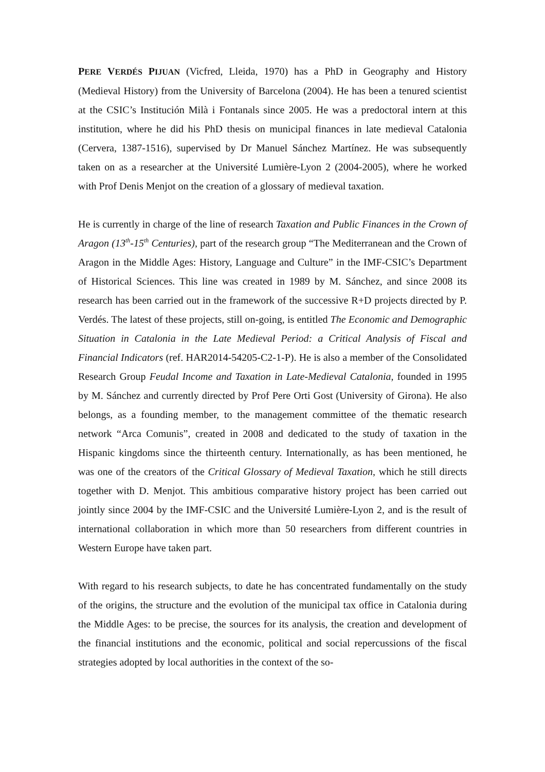PERE VERDÉS PIJUAN (Vicfred, Lleida, 1970) has a PhD in Geography and History (Medieval History) from the University of Barcelona (2004). He has been a tenured scientist at the CSIC’s Institución Milà i Fontanals since 2005. He was a predoctoral intern at this institution, where he did his PhD thesis on municipal finances in late medieval Catalonia (Cervera, 1387-1516), supervised by Dr Manuel Sánchez Martínez. He was subsequently taken on as a researcher at the Université Lumière-Lyon 2 (2004-2005), where he worked with Prof Denis Menjot on the creation of a glossary of medieval taxation.
He is currently in charge of the line of research Taxation and Public Finances in the Crown of Aragon (13<sup>th</sup>-15<sup>th</sup> Centuries), part of the research group “The Mediterranean and the Crown of Aragon in the Middle Ages: History, Language and Culture” in the IMF-CSIC’s Department of Historical Sciences. This line was created in 1989 by M. Sánchez, and since 2008 its research has been carried out in the framework of the successive R+D projects directed by P. Verdés. The latest of these projects, still on-going, is entitled The Economic and Demographic Situation in Catalonia in the Late Medieval Period: a Critical Analysis of Fiscal and Financial Indicators (ref. HAR2014-54205-C2-1-P). He is also a member of the Consolidated Research Group Feudal Income and Taxation in Late-Medieval Catalonia, founded in 1995 by M. Sánchez and currently directed by Prof Pere Orti Gost (University of Girona). He also belongs, as a founding member, to the management committee of the thematic research network “Arca Comunis”, created in 2008 and dedicated to the study of taxation in the Hispanic kingdoms since the thirteenth century. Internationally, as has been mentioned, he was one of the creators of the Critical Glossary of Medieval Taxation, which he still directs together with D. Menjot. This ambitious comparative history project has been carried out jointly since 2004 by the IMF-CSIC and the Université Lumière-Lyon 2, and is the result of international collaboration in which more than 50 researchers from different countries in Western Europe have taken part.
With regard to his research subjects, to date he has concentrated fundamentally on the study of the origins, the structure and the evolution of the municipal tax office in Catalonia during the Middle Ages: to be precise, the sources for its analysis, the creation and development of the financial institutions and the economic, political and social repercussions of the fiscal strategies adopted by local authorities in the context of the so-